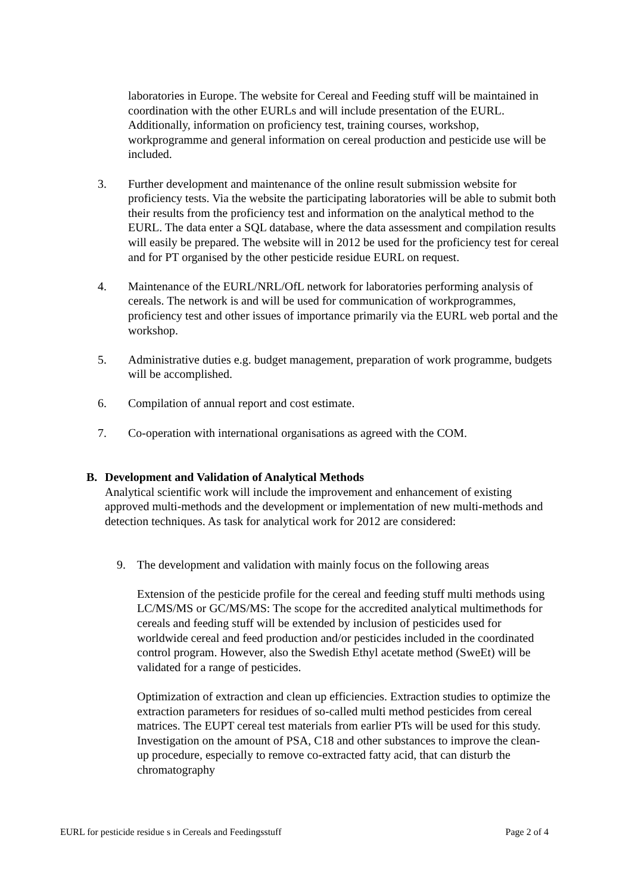laboratories in Europe. The website for Cereal and Feeding stuff will be maintained in coordination with the other EURLs and will include presentation of the EURL. Additionally, information on proficiency test, training courses, workshop, workprogramme and general information on cereal production and pesticide use will be included.
3. Further development and maintenance of the online result submission website for proficiency tests. Via the website the participating laboratories will be able to submit both their results from the proficiency test and information on the analytical method to the EURL. The data enter a SQL database, where the data assessment and compilation results will easily be prepared. The website will in 2012 be used for the proficiency test for cereal and for PT organised by the other pesticide residue EURL on request.
4. Maintenance of the EURL/NRL/OfL network for laboratories performing analysis of cereals. The network is and will be used for communication of workprogrammes, proficiency test and other issues of importance primarily via the EURL web portal and the workshop.
5. Administrative duties e.g. budget management, preparation of work programme, budgets will be accomplished.
6. Compilation of annual report and cost estimate.
7. Co-operation with international organisations as agreed with the COM.
B. Development and Validation of Analytical Methods
Analytical scientific work will include the improvement and enhancement of existing approved multi-methods and the development or implementation of new multi-methods and detection techniques. As task for analytical work for 2012 are considered:
9. The development and validation with mainly focus on the following areas
Extension of the pesticide profile for the cereal and feeding stuff multi methods using LC/MS/MS or GC/MS/MS: The scope for the accredited analytical multimethods for cereals and feeding stuff will be extended by inclusion of pesticides used for worldwide cereal and feed production and/or pesticides included in the coordinated control program. However, also the Swedish Ethyl acetate method (SweEt) will be validated for a range of pesticides.
Optimization of extraction and clean up efficiencies. Extraction studies to optimize the extraction parameters for residues of so-called multi method pesticides from cereal matrices. The EUPT cereal test materials from earlier PTs will be used for this study. Investigation on the amount of PSA, C18 and other substances to improve the clean-up procedure, especially to remove co-extracted fatty acid, that can disturb the chromatography
EURL for pesticide residue s in Cereals and Feedingsstuff Page 2 of 4